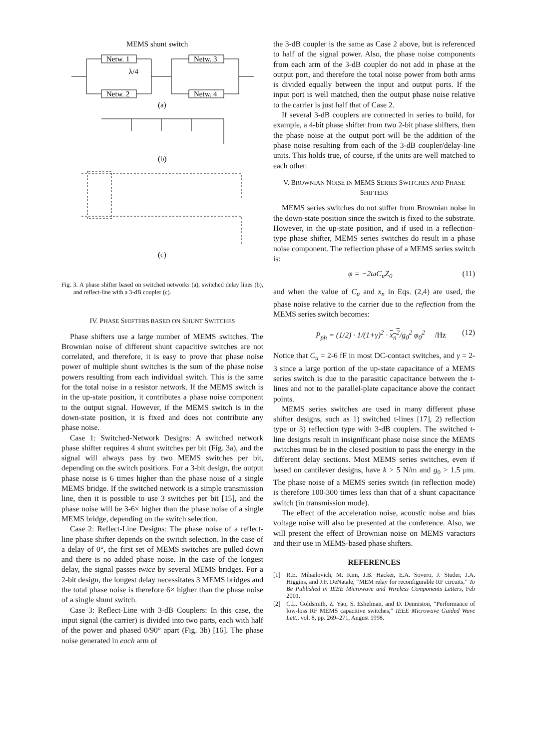MEMS shunt switch
Netw. 1
Netw. 2
Netw. 3
Netw. 4
λ/4
(a)
(b)
(c)
Fig. 3. A phase shifter based on switched networks (a), switched delay lines (b), and reflect-line with a 3-dB coupler (c).
IV. PHASE SHIFTERS BASED ON SHUNT SWITCHES
Phase shifters use a large number of MEMS switches. The Brownian noise of different shunt capacitive switches are not correlated, and therefore, it is easy to prove that phase noise power of multiple shunt switches is the sum of the phase noise powers resulting from each individual switch. This is the same for the total noise in a resistor network. If the MEMS switch is in the up-state position, it contributes a phase noise component to the output signal. However, if the MEMS switch is in the down-state position, it is fixed and does not contribute any phase noise.
Case 1: Switched-Network Designs: A switched network phase shifter requires 4 shunt switches per bit (Fig. 3a), and the signal will always pass by two MEMS switches per bit, depending on the switch positions. For a 3-bit design, the output phase noise is 6 times higher than the phase noise of a single MEMS bridge. If the switched network is a simple transmission line, then it is possible to use 3 switches per bit [15], and the phase noise will be 3-6× higher than the phase noise of a single MEMS bridge, depending on the switch selection.
Case 2: Reflect-Line Designs: The phase noise of a reflect-line phase shifter depends on the switch selection. In the case of a delay of 0°, the first set of MEMS switches are pulled down and there is no added phase noise. In the case of the longest delay, the signal passes twice by several MEMS bridges. For a 2-bit design, the longest delay necessitates 3 MEMS bridges and the total phase noise is therefore 6× higher than the phase noise of a single shunt switch.
Case 3: Reflect-Line with 3-dB Couplers: In this case, the input signal (the carrier) is divided into two parts, each with half of the power and phased 0/90° apart (Fig. 3b) [16]. The phase noise generated in each arm of
the 3-dB coupler is the same as Case 2 above, but is referenced to half of the signal power. Also, the phase noise components from each arm of the 3-dB coupler do not add in phase at the output port, and therefore the total noise power from both arms is divided equally between the input and output ports. If the input port is well matched, then the output phase noise relative to the carrier is just half that of Case 2.
If several 3-dB couplers are connected in series to build, for example, a 4-bit phase shifter from two 2-bit phase shifters, then the phase noise at the output port will be the addition of the phase noise resulting from each of the 3-dB coupler/delay-line units. This holds true, of course, if the units are well matched to each other.
V. BROWNIAN NOISE IN MEMS SERIES SWITCHES AND PHASE SHIFTERS
MEMS series switches do not suffer from Brownian noise in the down-state position since the switch is fixed to the substrate. However, in the up-state position, and if used in a reflection-type phase shifter, MEMS series switches do result in a phase noise component. The reflection phase of a MEMS series switch is:
φ = −2ωC<sub>u</sub>Z<sub>0</sub> (11)
and when the value of C<sub>u</sub> and x<sub>n</sub> in Eqs. (2,4) are used, the phase noise relative to the carrier due to the reflection from the MEMS series switch becomes:
P<sub>ph</sub> = (1/2) · 1/(1+γ)<sup>2</sup> · x<sub>n</sub><sup>2</sup>/g<sub>0</sub><sup>2</sup> φ<sub>0</sub><sup>2</sup> /Hz (12)
Notice that C<sub>u</sub> = 2-6 fF in most DC-contact switches, and γ = 2-3 since a large portion of the up-state capacitance of a MEMS series switch is due to the parasitic capacitance between the t-lines and not to the parallel-plate capacitance above the contact points.
MEMS series switches are used in many different phase shifter designs, such as 1) switched t-lines [17], 2) reflection type or 3) reflection type with 3-dB couplers. The switched t- line designs result in insignificant phase noise since the MEMS switches must be in the closed position to pass the energy in the different delay sections. Most MEMS series switches, even if based on cantilever designs, have k > 5 N/m and g<sub>0</sub> > 1.5 μm. The phase noise of a MEMS series switch (in reflection mode) is therefore 100-300 times less than that of a shunt capacitance switch (in transmission mode).
The effect of the acceleration noise, acoustic noise and bias voltage noise will also be presented at the conference. Also, we will present the effect of Brownian noise on MEMS varactors and their use in MEMS-based phase shifters.
REFERENCES
[1] R.E. Mihailovich, M. Kim, J.B. Hacker, E.A. Sovero, J. Studer, J.A. Higgins, and J.F. DeNatale, “MEM relay for reconfigurable RF circuits,” To Be Published in IEEE Microwave and Wireless Components Letters, Feb 2001.
[2] C.L. Goldsmith, Z. Yao, S. Eshelman, and D. Denniston, “Performance of low-loss RF MEMS capacitive switches,” IEEE Microwave Guided Wave Lett., vol. 8, pp. 269–271, August 1998.